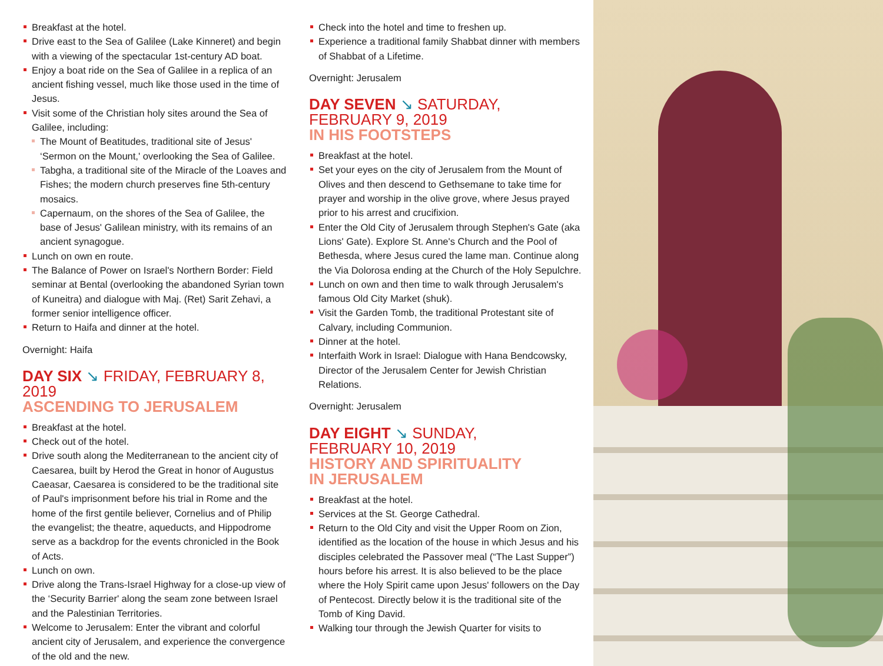Breakfast at the hotel.
Drive east to the Sea of Galilee (Lake Kinneret) and begin with a viewing of the spectacular 1st-century AD boat.
Enjoy a boat ride on the Sea of Galilee in a replica of an ancient fishing vessel, much like those used in the time of Jesus.
Visit some of the Christian holy sites around the Sea of Galilee, including:
The Mount of Beatitudes, traditional site of Jesus' ‘Sermon on the Mount,' overlooking the Sea of Galilee.
Tabgha, a traditional site of the Miracle of the Loaves and Fishes; the modern church preserves fine 5th-century mosaics.
Capernaum, on the shores of the Sea of Galilee, the base of Jesus' Galilean ministry, with its remains of an ancient synagogue.
Lunch on own en route.
The Balance of Power on Israel's Northern Border: Field seminar at Bental (overlooking the abandoned Syrian town of Kuneitra) and dialogue with Maj. (Ret) Sarit Zehavi, a former senior intelligence officer.
Return to Haifa and dinner at the hotel.
Overnight: Haifa
DAY SIX ↘ FRIDAY, FEBRUARY 8, 2019
ASCENDING TO JERUSALEM
Breakfast at the hotel.
Check out of the hotel.
Drive south along the Mediterranean to the ancient city of Caesarea, built by Herod the Great in honor of Augustus Caeasar, Caesarea is considered to be the traditional site of Paul's imprisonment before his trial in Rome and the home of the first gentile believer, Cornelius and of Philip the evangelist; the theatre, aqueducts, and Hippodrome serve as a backdrop for the events chronicled in the Book of Acts.
Lunch on own.
Drive along the Trans-Israel Highway for a close-up view of the ‘Security Barrier' along the seam zone between Israel and the Palestinian Territories.
Welcome to Jerusalem: Enter the vibrant and colorful ancient city of Jerusalem, and experience the convergence of the old and the new.
Check into the hotel and time to freshen up.
Experience a traditional family Shabbat dinner with members of Shabbat of a Lifetime.
Overnight: Jerusalem
DAY SEVEN ↘ SATURDAY,
FEBRUARY 9, 2019
IN HIS FOOTSTEPS
Breakfast at the hotel.
Set your eyes on the city of Jerusalem from the Mount of Olives and then descend to Gethsemane to take time for prayer and worship in the olive grove, where Jesus prayed prior to his arrest and crucifixion.
Enter the Old City of Jerusalem through Stephen's Gate (aka Lions' Gate). Explore St. Anne's Church and the Pool of Bethesda, where Jesus cured the lame man. Continue along the Via Dolorosa ending at the Church of the Holy Sepulchre.
Lunch on own and then time to walk through Jerusalem's famous Old City Market (shuk).
Visit the Garden Tomb, the traditional Protestant site of Calvary, including Communion.
Dinner at the hotel.
Interfaith Work in Israel: Dialogue with Hana Bendcowsky, Director of the Jerusalem Center for Jewish Christian Relations.
Overnight: Jerusalem
DAY EIGHT ↘ SUNDAY,
FEBRUARY 10, 2019
HISTORY AND SPIRITUALITY
IN JERUSALEM
Breakfast at the hotel.
Services at the St. George Cathedral.
Return to the Old City and visit the Upper Room on Zion, identified as the location of the house in which Jesus and his disciples celebrated the Passover meal (“The Last Supper”) hours before his arrest. It is also believed to be the place where the Holy Spirit came upon Jesus' followers on the Day of Pentecost. Directly below it is the traditional site of the Tomb of King David.
Walking tour through the Jewish Quarter for visits to